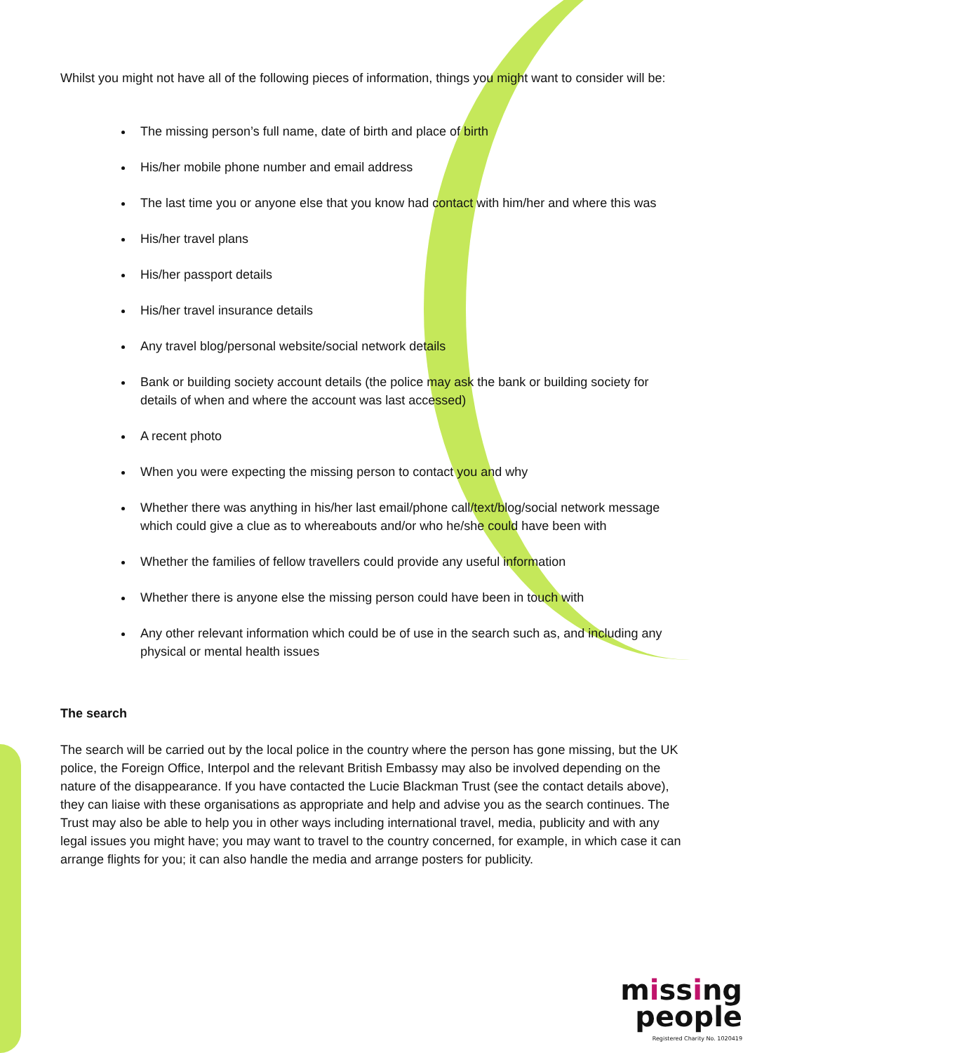Whilst you might not have all of the following pieces of information, things you might want to consider will be:
The missing person’s full name, date of birth and place of birth
His/her mobile phone number and email address
The last time you or anyone else that you know had contact with him/her and where this was
His/her travel plans
His/her passport details
His/her travel insurance details
Any travel blog/personal website/social network details
Bank or building society account details (the police may ask the bank or building society for details of when and where the account was last accessed)
A recent photo
When you were expecting the missing person to contact you and why
Whether there was anything in his/her last email/phone call/text/blog/social network message which could give a clue as to whereabouts and/or who he/she could have been with
Whether the families of fellow travellers could provide any useful information
Whether there is anyone else the missing person could have been in touch with
Any other relevant information which could be of use in the search such as, and including any physical or mental health issues
The search
The search will be carried out by the local police in the country where the person has gone missing, but the UK police, the Foreign Office, Interpol and the relevant British Embassy may also be involved depending on the nature of the disappearance. If you have contacted the Lucie Blackman Trust (see the contact details above), they can liaise with these organisations as appropriate and help and advise you as the search continues. The Trust may also be able to help you in other ways including international travel, media, publicity and with any legal issues you might have; you may want to travel to the country concerned, for example, in which case it can arrange flights for you; it can also handle the media and arrange posters for publicity.
missing
people
Registered Charity No. 1020419